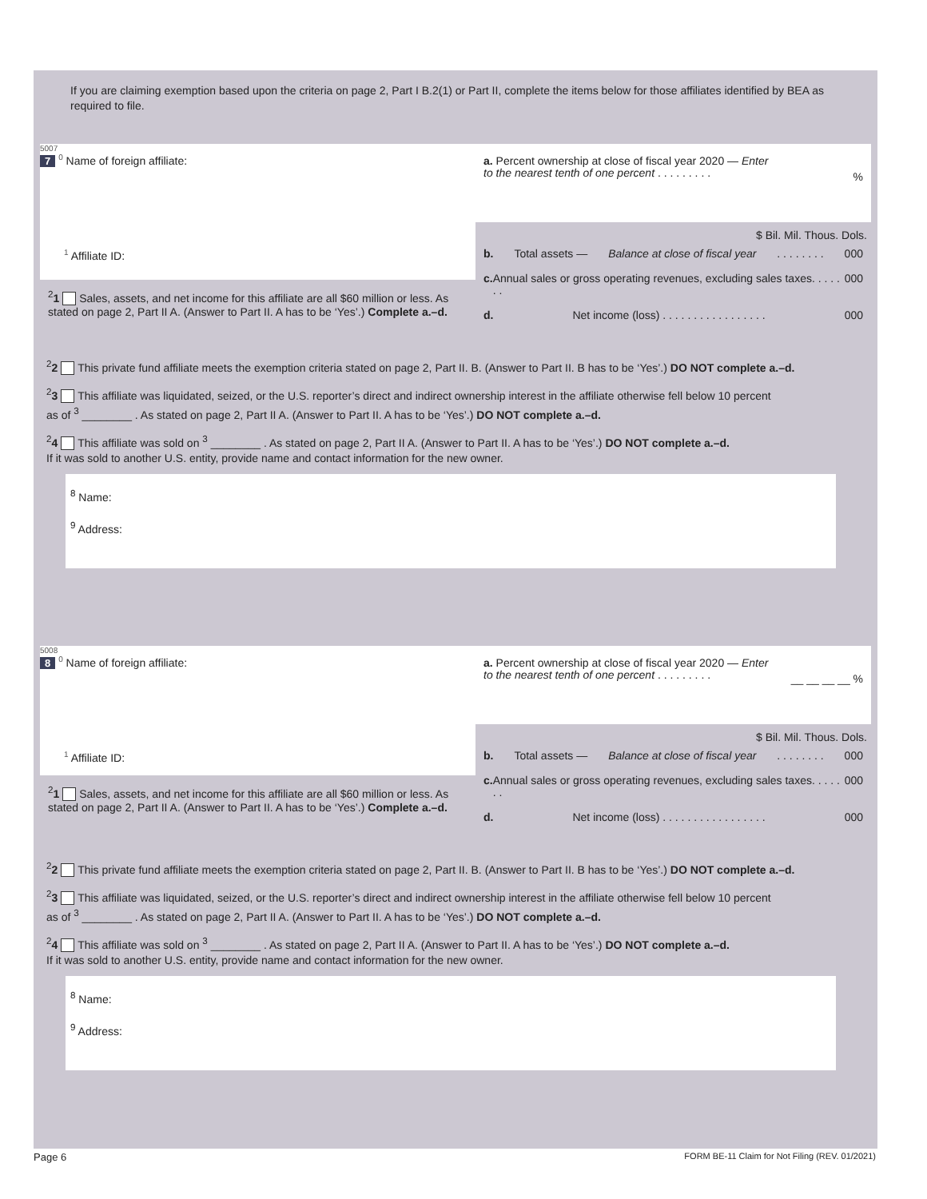If you are claiming exemption based upon the criteria on page 2, Part I B.2(1) or Part II, complete the items below for those affiliates identified by BEA as required to file.
5007
7 <sup>0</sup> Name of foreign affiliate:
<sup>1</sup> Affiliate ID:
<sup>2</sup> 1 Sales, assets, and net income for this affiliate are all $60 million or less. As stated on page 2, Part II A. (Answer to Part II. A has to be ‘Yes’.) Complete a.–d.
a. Percent ownership at close of fiscal year 2020 — Enter to the nearest tenth of one percent . . . . . . . . .%
$ Bil. Mil. Thous. Dols.
b. Total assets — Balance at close of fiscal year . . . . . . . . 000
c. Annual sales or gross operating revenues, excluding sales taxes. . . . . . . 000
d. Net income (loss) . . . . . . . . . . . . . . . . . 000
<sup>2</sup> 2 This private fund affiliate meets the exemption criteria stated on page 2, Part II. B. (Answer to Part II. B has to be ‘Yes’.) DO NOT complete a.–d.
<sup>2</sup> 3 This affiliate was liquidated, seized, or the U.S. reporter’s direct and indirect ownership interest in the affiliate otherwise fell below 10 percent
as of <sup>3</sup> ________ . As stated on page 2, Part II A. (Answer to Part II. A has to be ‘Yes’.) DO NOT complete a.–d.
<sup>2</sup> 4 This affiliate was sold on <sup>3</sup> ________ . As stated on page 2, Part II A. (Answer to Part II. A has to be ‘Yes’.) DO NOT complete a.–d.
If it was sold to another U.S. entity, provide name and contact information for the new owner.
<sup>8</sup> Name:
<sup>9</sup> Address:
5008
8 <sup>0</sup> Name of foreign affiliate:
<sup>1</sup> Affiliate ID:
<sup>2</sup> 1 Sales, assets, and net income for this affiliate are all $60 million or less. As stated on page 2, Part II A. (Answer to Part II. A has to be ‘Yes’.) Complete a.–d.
a. Percent ownership at close of fiscal year 2020 — Enter to the nearest tenth of one percent . . . . . . . . . __ __ __ __ %
$ Bil. Mil. Thous. Dols.
b. Total assets — Balance at close of fiscal year . . . . . . . . 000
c. Annual sales or gross operating revenues, excluding sales taxes. . . . . . . 000
d. Net income (loss) . . . . . . . . . . . . . . . . . 000
<sup>2</sup> 2 This private fund affiliate meets the exemption criteria stated on page 2, Part II. B. (Answer to Part II. B has to be ‘Yes’.) DO NOT complete a.–d.
<sup>2</sup> 3 This affiliate was liquidated, seized, or the U.S. reporter’s direct and indirect ownership interest in the affiliate otherwise fell below 10 percent
as of <sup>3</sup> ________ . As stated on page 2, Part II A. (Answer to Part II. A has to be ‘Yes’.) DO NOT complete a.–d.
<sup>2</sup> 4 This affiliate was sold on <sup>3</sup> ________ . As stated on page 2, Part II A. (Answer to Part II. A has to be ‘Yes’.) DO NOT complete a.–d.
If it was sold to another U.S. entity, provide name and contact information for the new owner.
<sup>8</sup> Name:
<sup>9</sup> Address:
Page 6
FORM BE-11 Claim for Not Filing (REV. 01/2021)